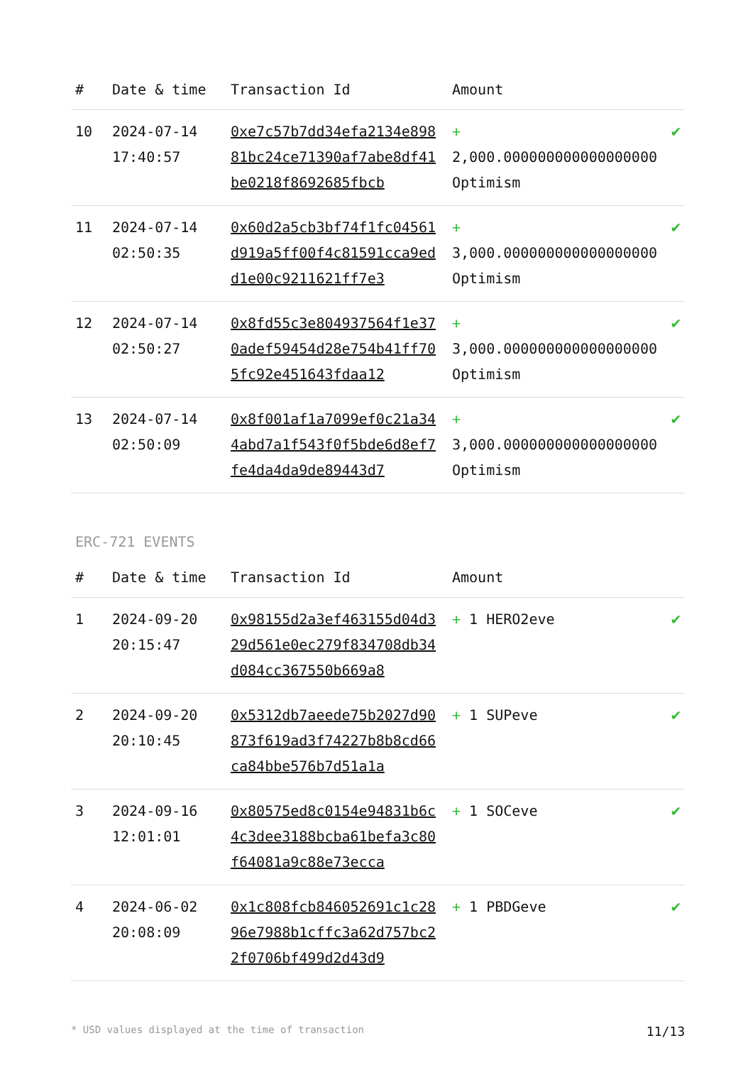| # | Date & time | Transaction Id | Amount | |
| --- | --- | --- | --- | --- |
| 10 | 2024-07-14 17:40:57 | 0xe7c57b7dd34efa2134e89881bc24ce71390af7abe8df41be0218f8692685fbcb | + 2,000.000000000000000000 Optimism | ✔ |
| 11 | 2024-07-14 02:50:35 | 0x60d2a5cb3bf74f1fc04561d919a5ff00f4c81591cca9edd1e00c9211621ff7e3 | + 3,000.000000000000000000 Optimism | ✔ |
| 12 | 2024-07-14 02:50:27 | 0x8fd55c3e804937564f1e370adef59454d28e754b41ff705fc92e451643fdaa12 | + 3,000.000000000000000000 Optimism | ✔ |
| 13 | 2024-07-14 02:50:09 | 0x8f001af1a7099ef0c21a344abd7a1f543f0f5bde6d8ef7fe4da4da9de89443d7 | + 3,000.000000000000000000 Optimism | ✔ |
ERC-721 EVENTS
| # | Date & time | Transaction Id | Amount | |
| --- | --- | --- | --- | --- |
| 1 | 2024-09-20 20:15:47 | 0x98155d2a3ef463155d04d329d561e0ec279f834708db34d084cc367550b669a8 | + 1 HERO2eve | ✔ |
| 2 | 2024-09-20 20:10:45 | 0x5312db7aeede75b2027d90873f619ad3f74227b8b8cd66ca84bbe576b7d51a1a | + 1 SUPeve | ✔ |
| 3 | 2024-09-16 12:01:01 | 0x80575ed8c0154e94831b6c4c3dee3188bcba61befa3c80f64081a9c88e73ecca | + 1 SOCeve | ✔ |
| 4 | 2024-06-02 20:08:09 | 0x1c808fcb846052691c1c2896e7988b1cffc3a62d757bc22f0706bf499d2d43d9 | + 1 PBDGeve | ✔ |
* USD values displayed at the time of transaction 11/13